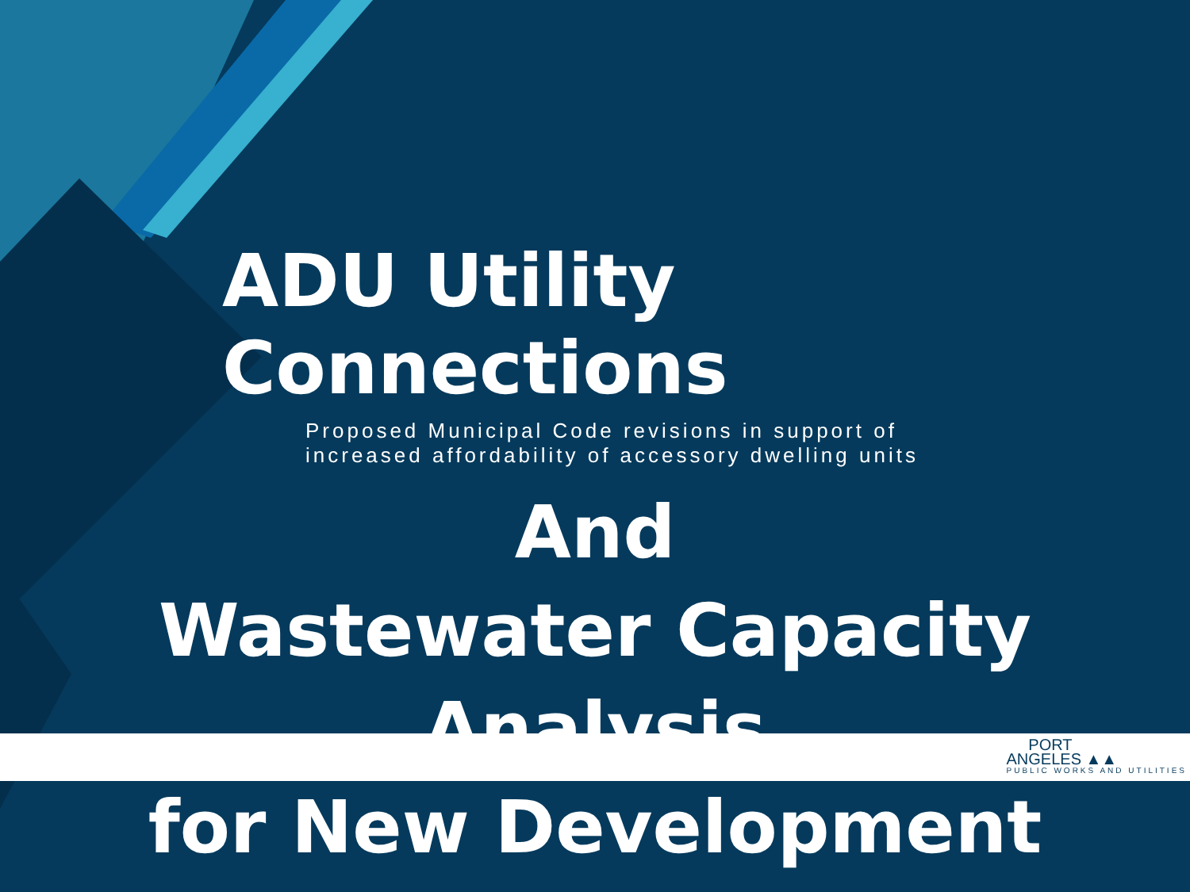ADU Utility Connections
Proposed Municipal Code revisions in support of
increased affordability of accessory dwelling units
And
Wastewater Capacity Analysis
for New Development
PORT
ANGELES ▲▲
PUBLIC WORKS AND UTILITIES